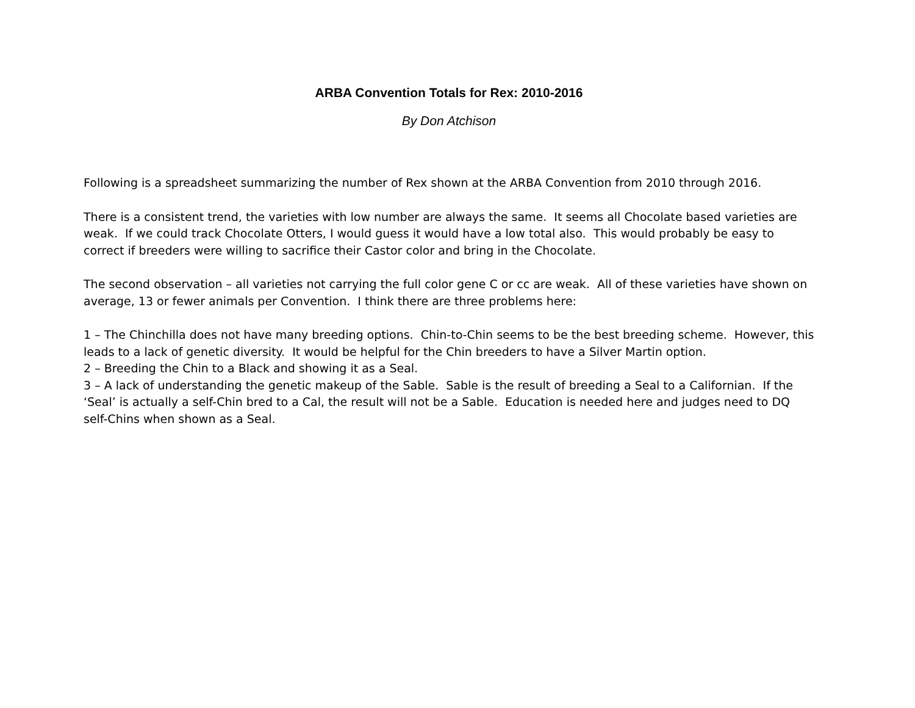ARBA Convention Totals for Rex: 2010-2016
By Don Atchison
Following is a spreadsheet summarizing the number of Rex shown at the ARBA Convention from 2010 through 2016.
There is a consistent trend, the varieties with low number are always the same. It seems all Chocolate based varieties are weak. If we could track Chocolate Otters, I would guess it would have a low total also. This would probably be easy to correct if breeders were willing to sacrifice their Castor color and bring in the Chocolate.
The second observation – all varieties not carrying the full color gene C or cc are weak. All of these varieties have shown on average, 13 or fewer animals per Convention. I think there are three problems here:
1 – The Chinchilla does not have many breeding options. Chin-to-Chin seems to be the best breeding scheme. However, this leads to a lack of genetic diversity. It would be helpful for the Chin breeders to have a Silver Martin option.
2 – Breeding the Chin to a Black and showing it as a Seal.
3 – A lack of understanding the genetic makeup of the Sable. Sable is the result of breeding a Seal to a Californian. If the ‘Seal’ is actually a self-Chin bred to a Cal, the result will not be a Sable. Education is needed here and judges need to DQ self-Chins when shown as a Seal.